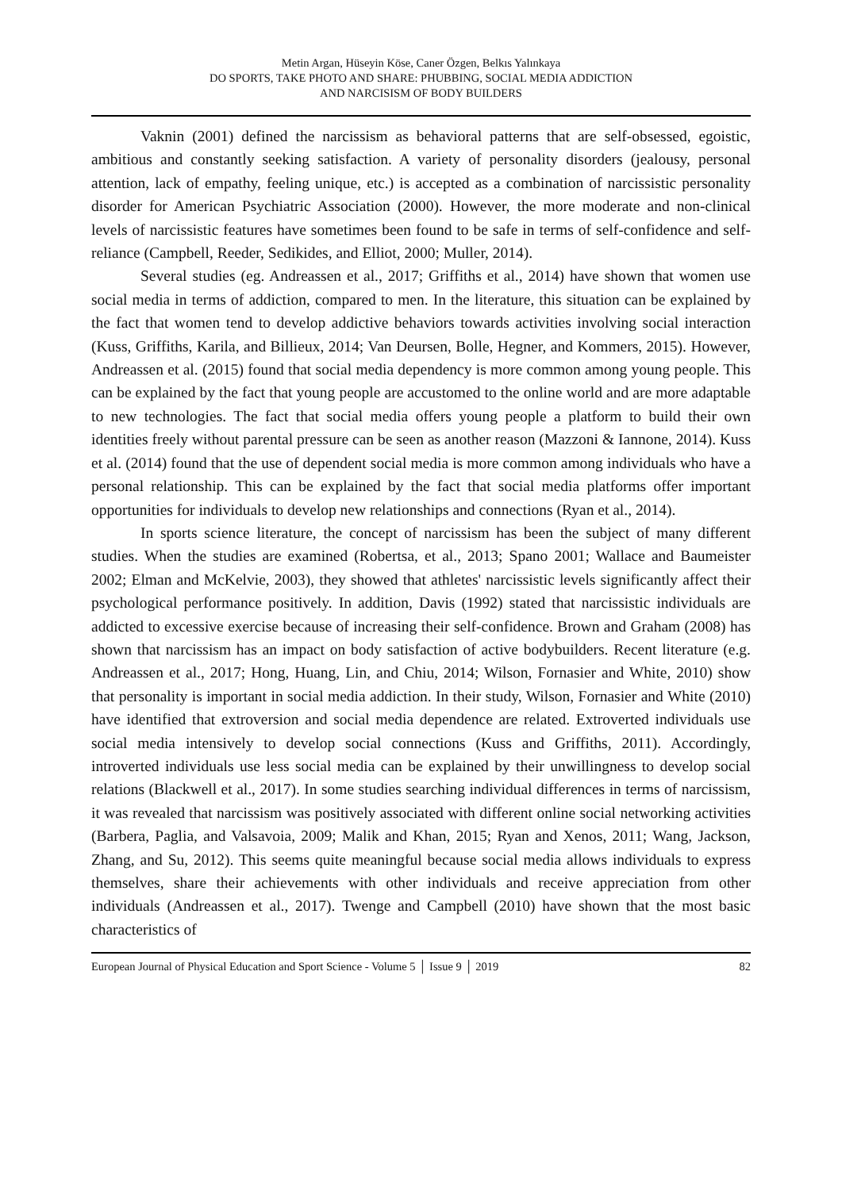Metin Argan, Hüseyin Köse, Caner Özgen, Belkıs Yalınkaya
DO SPORTS, TAKE PHOTO AND SHARE: PHUBBING, SOCIAL MEDIA ADDICTION
AND NARCISISM OF BODY BUILDERS
Vaknin (2001) defined the narcissism as behavioral patterns that are self-obsessed, egoistic, ambitious and constantly seeking satisfaction. A variety of personality disorders (jealousy, personal attention, lack of empathy, feeling unique, etc.) is accepted as a combination of narcissistic personality disorder for American Psychiatric Association (2000). However, the more moderate and non-clinical levels of narcissistic features have sometimes been found to be safe in terms of self-confidence and self-reliance (Campbell, Reeder, Sedikides, and Elliot, 2000; Muller, 2014).
Several studies (eg. Andreassen et al., 2017; Griffiths et al., 2014) have shown that women use social media in terms of addiction, compared to men. In the literature, this situation can be explained by the fact that women tend to develop addictive behaviors towards activities involving social interaction (Kuss, Griffiths, Karila, and Billieux, 2014; Van Deursen, Bolle, Hegner, and Kommers, 2015). However, Andreassen et al. (2015) found that social media dependency is more common among young people. This can be explained by the fact that young people are accustomed to the online world and are more adaptable to new technologies. The fact that social media offers young people a platform to build their own identities freely without parental pressure can be seen as another reason (Mazzoni & Iannone, 2014). Kuss et al. (2014) found that the use of dependent social media is more common among individuals who have a personal relationship. This can be explained by the fact that social media platforms offer important opportunities for individuals to develop new relationships and connections (Ryan et al., 2014).
In sports science literature, the concept of narcissism has been the subject of many different studies. When the studies are examined (Robertsa, et al., 2013; Spano 2001; Wallace and Baumeister 2002; Elman and McKelvie, 2003), they showed that athletes' narcissistic levels significantly affect their psychological performance positively. In addition, Davis (1992) stated that narcissistic individuals are addicted to excessive exercise because of increasing their self-confidence. Brown and Graham (2008) has shown that narcissism has an impact on body satisfaction of active bodybuilders. Recent literature (e.g. Andreassen et al., 2017; Hong, Huang, Lin, and Chiu, 2014; Wilson, Fornasier and White, 2010) show that personality is important in social media addiction. In their study, Wilson, Fornasier and White (2010) have identified that extroversion and social media dependence are related. Extroverted individuals use social media intensively to develop social connections (Kuss and Griffiths, 2011). Accordingly, introverted individuals use less social media can be explained by their unwillingness to develop social relations (Blackwell et al., 2017). In some studies searching individual differences in terms of narcissism, it was revealed that narcissism was positively associated with different online social networking activities (Barbera, Paglia, and Valsavoia, 2009; Malik and Khan, 2015; Ryan and Xenos, 2011; Wang, Jackson, Zhang, and Su, 2012). This seems quite meaningful because social media allows individuals to express themselves, share their achievements with other individuals and receive appreciation from other individuals (Andreassen et al., 2017). Twenge and Campbell (2010) have shown that the most basic characteristics of
European Journal of Physical Education and Sport Science - Volume 5 │ Issue 9 │ 2019 82